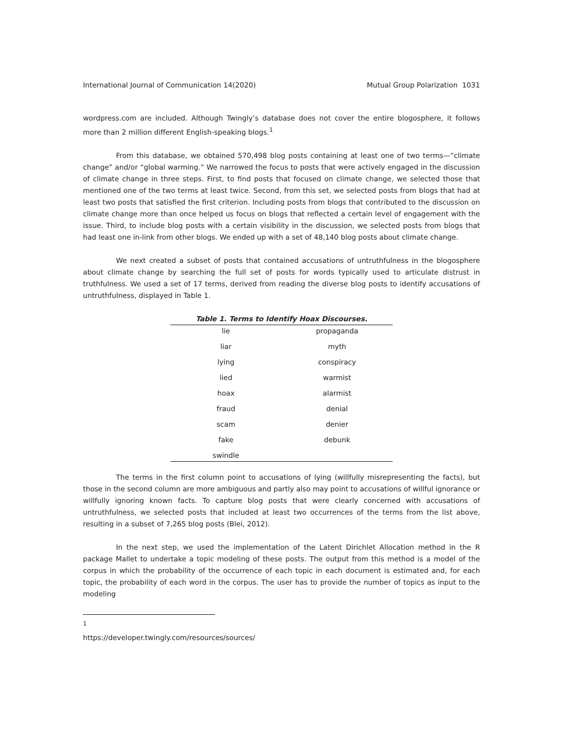International Journal of Communication 14(2020) Mutual Group Polarization 1031
wordpress.com are included. Although Twingly’s database does not cover the entire blogosphere, it follows more than 2 million different English-speaking blogs.<sup>1</sup>
From this database, we obtained 570,498 blog posts containing at least one of two terms—“climate change” and/or “global warming.” We narrowed the focus to posts that were actively engaged in the discussion of climate change in three steps. First, to find posts that focused on climate change, we selected those that mentioned one of the two terms at least twice. Second, from this set, we selected posts from blogs that had at least two posts that satisfied the first criterion. Including posts from blogs that contributed to the discussion on climate change more than once helped us focus on blogs that reflected a certain level of engagement with the issue. Third, to include blog posts with a certain visibility in the discussion, we selected posts from blogs that had least one in-link from other blogs. We ended up with a set of 48,140 blog posts about climate change.
We next created a subset of posts that contained accusations of untruthfulness in the blogosphere about climate change by searching the full set of posts for words typically used to articulate distrust in truthfulness. We used a set of 17 terms, derived from reading the diverse blog posts to identify accusations of untruthfulness, displayed in Table 1.
Table 1. Terms to Identify Hoax Discourses.
| lie | propaganda |
| liar | myth |
| lying | conspiracy |
| lied | warmist |
| hoax | alarmist |
| fraud | denial |
| scam | denier |
| fake | debunk |
| swindle | |
The terms in the first column point to accusations of lying (willfully misrepresenting the facts), but those in the second column are more ambiguous and partly also may point to accusations of willful ignorance or willfully ignoring known facts. To capture blog posts that were clearly concerned with accusations of untruthfulness, we selected posts that included at least two occurrences of the terms from the list above, resulting in a subset of 7,265 blog posts (Blei, 2012).
In the next step, we used the implementation of the Latent Dirichlet Allocation method in the R package Mallet to undertake a topic modeling of these posts. The output from this method is a model of the corpus in which the probability of the occurrence of each topic in each document is estimated and, for each topic, the probability of each word in the corpus. The user has to provide the number of topics as input to the modeling
<sup>1</sup> https://developer.twingly.com/resources/sources/